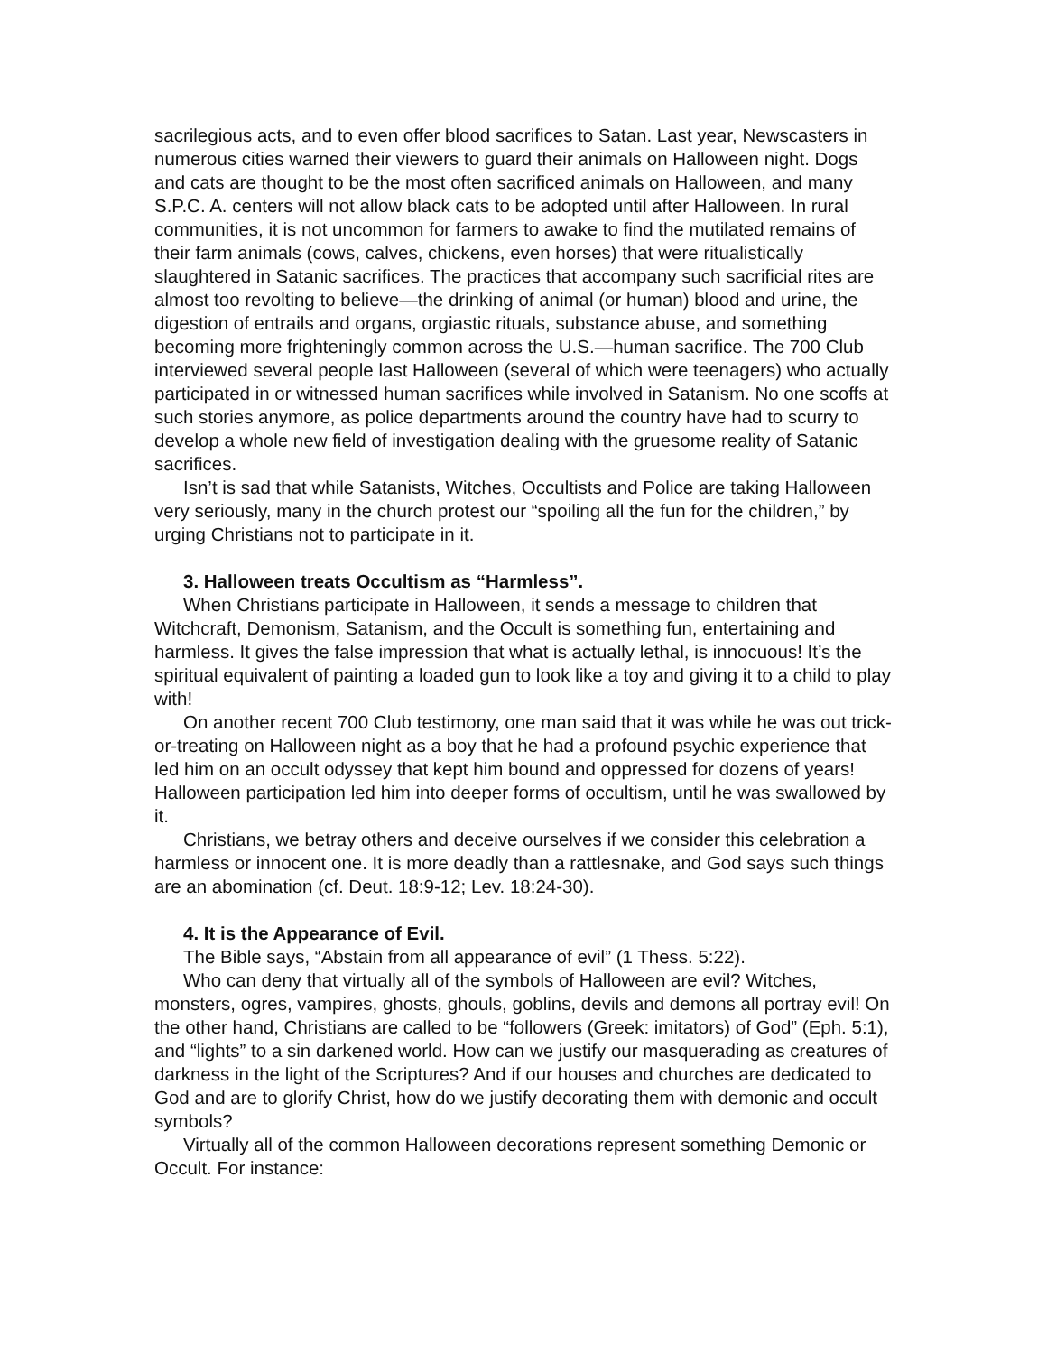sacrilegious acts, and to even offer blood sacrifices to Satan. Last year, Newscasters in numerous cities warned their viewers to guard their animals on Halloween night. Dogs and cats are thought to be the most often sacrificed animals on Halloween, and many S.P.C. A. centers will not allow black cats to be adopted until after Halloween. In rural communities, it is not uncommon for farmers to awake to find the mutilated remains of their farm animals (cows, calves, chickens, even horses) that were ritualistically slaughtered in Satanic sacrifices. The practices that accompany such sacrificial rites are almost too revolting to believe—the drinking of animal (or human) blood and urine, the digestion of entrails and organs, orgiastic rituals, substance abuse, and something becoming more frighteningly common across the U.S.—human sacrifice. The 700 Club interviewed several people last Halloween (several of which were teenagers) who actually participated in or witnessed human sacrifices while involved in Satanism. No one scoffs at such stories anymore, as police departments around the country have had to scurry to develop a whole new field of investigation dealing with the gruesome reality of Satanic sacrifices.
Isn’t is sad that while Satanists, Witches, Occultists and Police are taking Halloween very seriously, many in the church protest our “spoiling all the fun for the children,” by urging Christians not to participate in it.
3. Halloween treats Occultism as “Harmless”.
When Christians participate in Halloween, it sends a message to children that Witchcraft, Demonism, Satanism, and the Occult is something fun, entertaining and harmless. It gives the false impression that what is actually lethal, is innocuous! It’s the spiritual equivalent of painting a loaded gun to look like a toy and giving it to a child to play with!
On another recent 700 Club testimony, one man said that it was while he was out trick-or-treating on Halloween night as a boy that he had a profound psychic experience that led him on an occult odyssey that kept him bound and oppressed for dozens of years! Halloween participation led him into deeper forms of occultism, until he was swallowed by it.
Christians, we betray others and deceive ourselves if we consider this celebration a harmless or innocent one. It is more deadly than a rattlesnake, and God says such things are an abomination (cf. Deut. 18:9-12; Lev. 18:24-30).
4. It is the Appearance of Evil.
The Bible says, “Abstain from all appearance of evil” (1 Thess. 5:22).
Who can deny that virtually all of the symbols of Halloween are evil? Witches, monsters, ogres, vampires, ghosts, ghouls, goblins, devils and demons all portray evil! On the other hand, Christians are called to be “followers (Greek: imitators) of God” (Eph. 5:1), and “lights” to a sin darkened world. How can we justify our masquerading as creatures of darkness in the light of the Scriptures? And if our houses and churches are dedicated to God and are to glorify Christ, how do we justify decorating them with demonic and occult symbols?
Virtually all of the common Halloween decorations represent something Demonic or Occult. For instance: